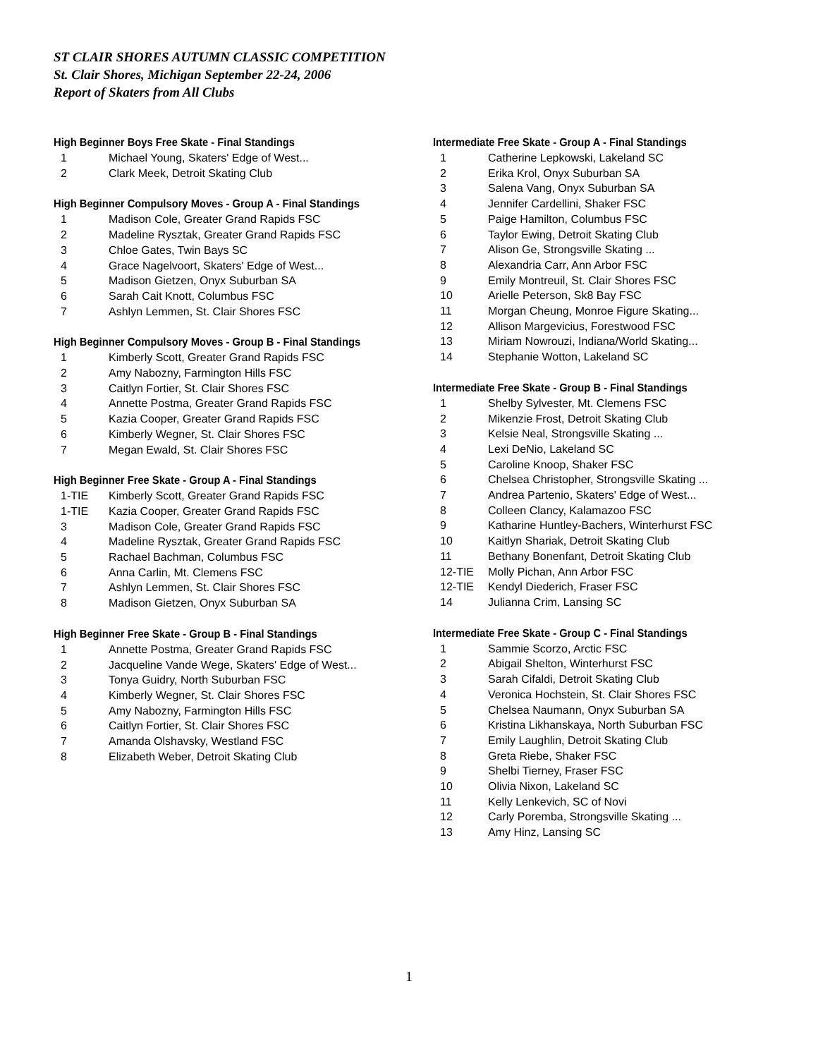ST CLAIR SHORES AUTUMN CLASSIC COMPETITION
St. Clair Shores, Michigan September 22-24, 2006
Report of Skaters from All Clubs
High Beginner Boys Free Skate - Final Standings
| 1 | Michael Young, Skaters' Edge of West... |
| 2 | Clark Meek, Detroit Skating Club |
High Beginner Compulsory Moves - Group A - Final Standings
| 1 | Madison Cole, Greater Grand Rapids FSC |
| 2 | Madeline Rysztak, Greater Grand Rapids FSC |
| 3 | Chloe Gates, Twin Bays SC |
| 4 | Grace Nagelvoort, Skaters' Edge of West... |
| 5 | Madison Gietzen, Onyx Suburban SA |
| 6 | Sarah Cait Knott, Columbus FSC |
| 7 | Ashlyn Lemmen, St. Clair Shores FSC |
High Beginner Compulsory Moves - Group B - Final Standings
| 1 | Kimberly Scott, Greater Grand Rapids FSC |
| 2 | Amy Nabozny, Farmington Hills FSC |
| 3 | Caitlyn Fortier, St. Clair Shores FSC |
| 4 | Annette Postma, Greater Grand Rapids FSC |
| 5 | Kazia Cooper, Greater Grand Rapids FSC |
| 6 | Kimberly Wegner, St. Clair Shores FSC |
| 7 | Megan Ewald, St. Clair Shores FSC |
High Beginner Free Skate - Group A - Final Standings
| 1-TIE | Kimberly Scott, Greater Grand Rapids FSC |
| 1-TIE | Kazia Cooper, Greater Grand Rapids FSC |
| 3 | Madison Cole, Greater Grand Rapids FSC |
| 4 | Madeline Rysztak, Greater Grand Rapids FSC |
| 5 | Rachael Bachman, Columbus FSC |
| 6 | Anna Carlin, Mt. Clemens FSC |
| 7 | Ashlyn Lemmen, St. Clair Shores FSC |
| 8 | Madison Gietzen, Onyx Suburban SA |
High Beginner Free Skate - Group B - Final Standings
| 1 | Annette Postma, Greater Grand Rapids FSC |
| 2 | Jacqueline Vande Wege, Skaters' Edge of West... |
| 3 | Tonya Guidry, North Suburban FSC |
| 4 | Kimberly Wegner, St. Clair Shores FSC |
| 5 | Amy Nabozny, Farmington Hills FSC |
| 6 | Caitlyn Fortier, St. Clair Shores FSC |
| 7 | Amanda Olshavsky, Westland FSC |
| 8 | Elizabeth Weber, Detroit Skating Club |
Intermediate Free Skate - Group A - Final Standings
| 1 | Catherine Lepkowski, Lakeland SC |
| 2 | Erika Krol, Onyx Suburban SA |
| 3 | Salena Vang, Onyx Suburban SA |
| 4 | Jennifer Cardellini, Shaker FSC |
| 5 | Paige Hamilton, Columbus FSC |
| 6 | Taylor Ewing, Detroit Skating Club |
| 7 | Alison Ge, Strongsville Skating ... |
| 8 | Alexandria Carr, Ann Arbor FSC |
| 9 | Emily Montreuil, St. Clair Shores FSC |
| 10 | Arielle Peterson, Sk8 Bay FSC |
| 11 | Morgan Cheung, Monroe Figure Skating... |
| 12 | Allison Margevicius, Forestwood FSC |
| 13 | Miriam Nowrouzi, Indiana/World Skating... |
| 14 | Stephanie Wotton, Lakeland SC |
Intermediate Free Skate - Group B - Final Standings
| 1 | Shelby Sylvester, Mt. Clemens FSC |
| 2 | Mikenzie Frost, Detroit Skating Club |
| 3 | Kelsie Neal, Strongsville Skating ... |
| 4 | Lexi DeNio, Lakeland SC |
| 5 | Caroline Knoop, Shaker FSC |
| 6 | Chelsea Christopher, Strongsville Skating ... |
| 7 | Andrea Partenio, Skaters' Edge of West... |
| 8 | Colleen Clancy, Kalamazoo FSC |
| 9 | Katharine Huntley-Bachers, Winterhurst FSC |
| 10 | Kaitlyn Shariak, Detroit Skating Club |
| 11 | Bethany Bonenfant, Detroit Skating Club |
| 12-TIE | Molly Pichan, Ann Arbor FSC |
| 12-TIE | Kendyl Diederich, Fraser FSC |
| 14 | Julianna Crim, Lansing SC |
Intermediate Free Skate - Group C - Final Standings
| 1 | Sammie Scorzo, Arctic FSC |
| 2 | Abigail Shelton, Winterhurst FSC |
| 3 | Sarah Cifaldi, Detroit Skating Club |
| 4 | Veronica Hochstein, St. Clair Shores FSC |
| 5 | Chelsea Naumann, Onyx Suburban SA |
| 6 | Kristina Likhanskaya, North Suburban FSC |
| 7 | Emily Laughlin, Detroit Skating Club |
| 8 | Greta Riebe, Shaker FSC |
| 9 | Shelbi Tierney, Fraser FSC |
| 10 | Olivia Nixon, Lakeland SC |
| 11 | Kelly Lenkevich, SC of Novi |
| 12 | Carly Poremba, Strongsville Skating ... |
| 13 | Amy Hinz, Lansing SC |
1